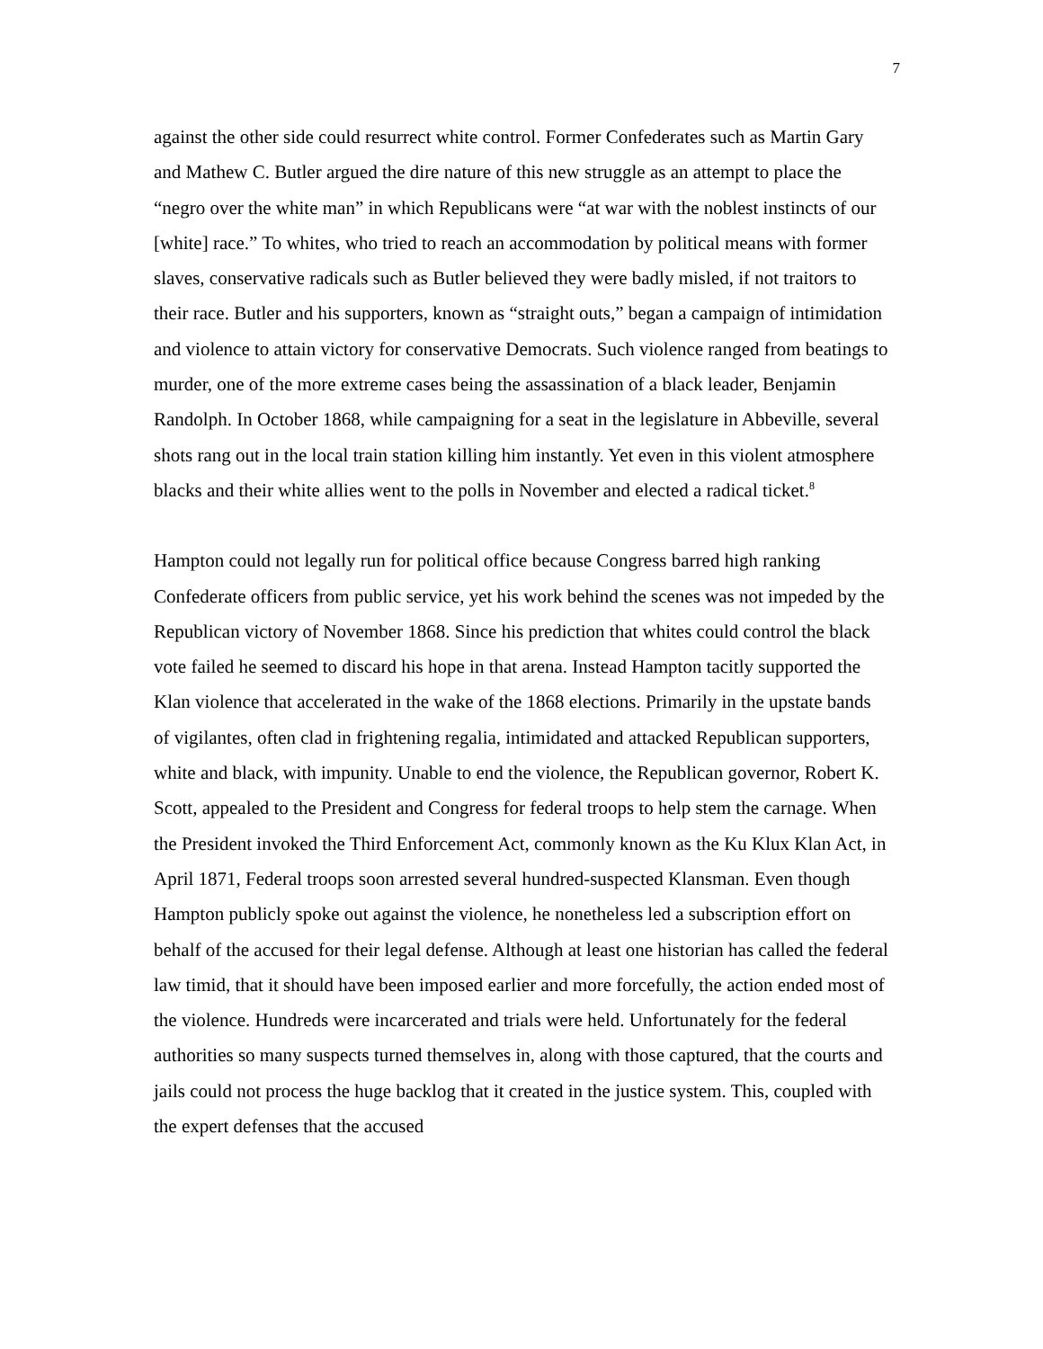7
against the other side could resurrect white control. Former Confederates such as Martin Gary and Mathew C. Butler argued the dire nature of this new struggle as an attempt to place the “negro over the white man” in which Republicans were “at war with the noblest instincts of our [white] race.” To whites, who tried to reach an accommodation by political means with former slaves, conservative radicals such as Butler believed they were badly misled, if not traitors to their race. Butler and his supporters, known as “straight outs,” began a campaign of intimidation and violence to attain victory for conservative Democrats. Such violence ranged from beatings to murder, one of the more extreme cases being the assassination of a black leader, Benjamin Randolph. In October 1868, while campaigning for a seat in the legislature in Abbeville, several shots rang out in the local train station killing him instantly. Yet even in this violent atmosphere blacks and their white allies went to the polls in November and elected a radical ticket.<sup>8</sup>
Hampton could not legally run for political office because Congress barred high ranking Confederate officers from public service, yet his work behind the scenes was not impeded by the Republican victory of November 1868. Since his prediction that whites could control the black vote failed he seemed to discard his hope in that arena. Instead Hampton tacitly supported the Klan violence that accelerated in the wake of the 1868 elections. Primarily in the upstate bands of vigilantes, often clad in frightening regalia, intimidated and attacked Republican supporters, white and black, with impunity. Unable to end the violence, the Republican governor, Robert K. Scott, appealed to the President and Congress for federal troops to help stem the carnage. When the President invoked the Third Enforcement Act, commonly known as the Ku Klux Klan Act, in April 1871, Federal troops soon arrested several hundred-suspected Klansman. Even though Hampton publicly spoke out against the violence, he nonetheless led a subscription effort on behalf of the accused for their legal defense. Although at least one historian has called the federal law timid, that it should have been imposed earlier and more forcefully, the action ended most of the violence. Hundreds were incarcerated and trials were held. Unfortunately for the federal authorities so many suspects turned themselves in, along with those captured, that the courts and jails could not process the huge backlog that it created in the justice system. This, coupled with the expert defenses that the accused